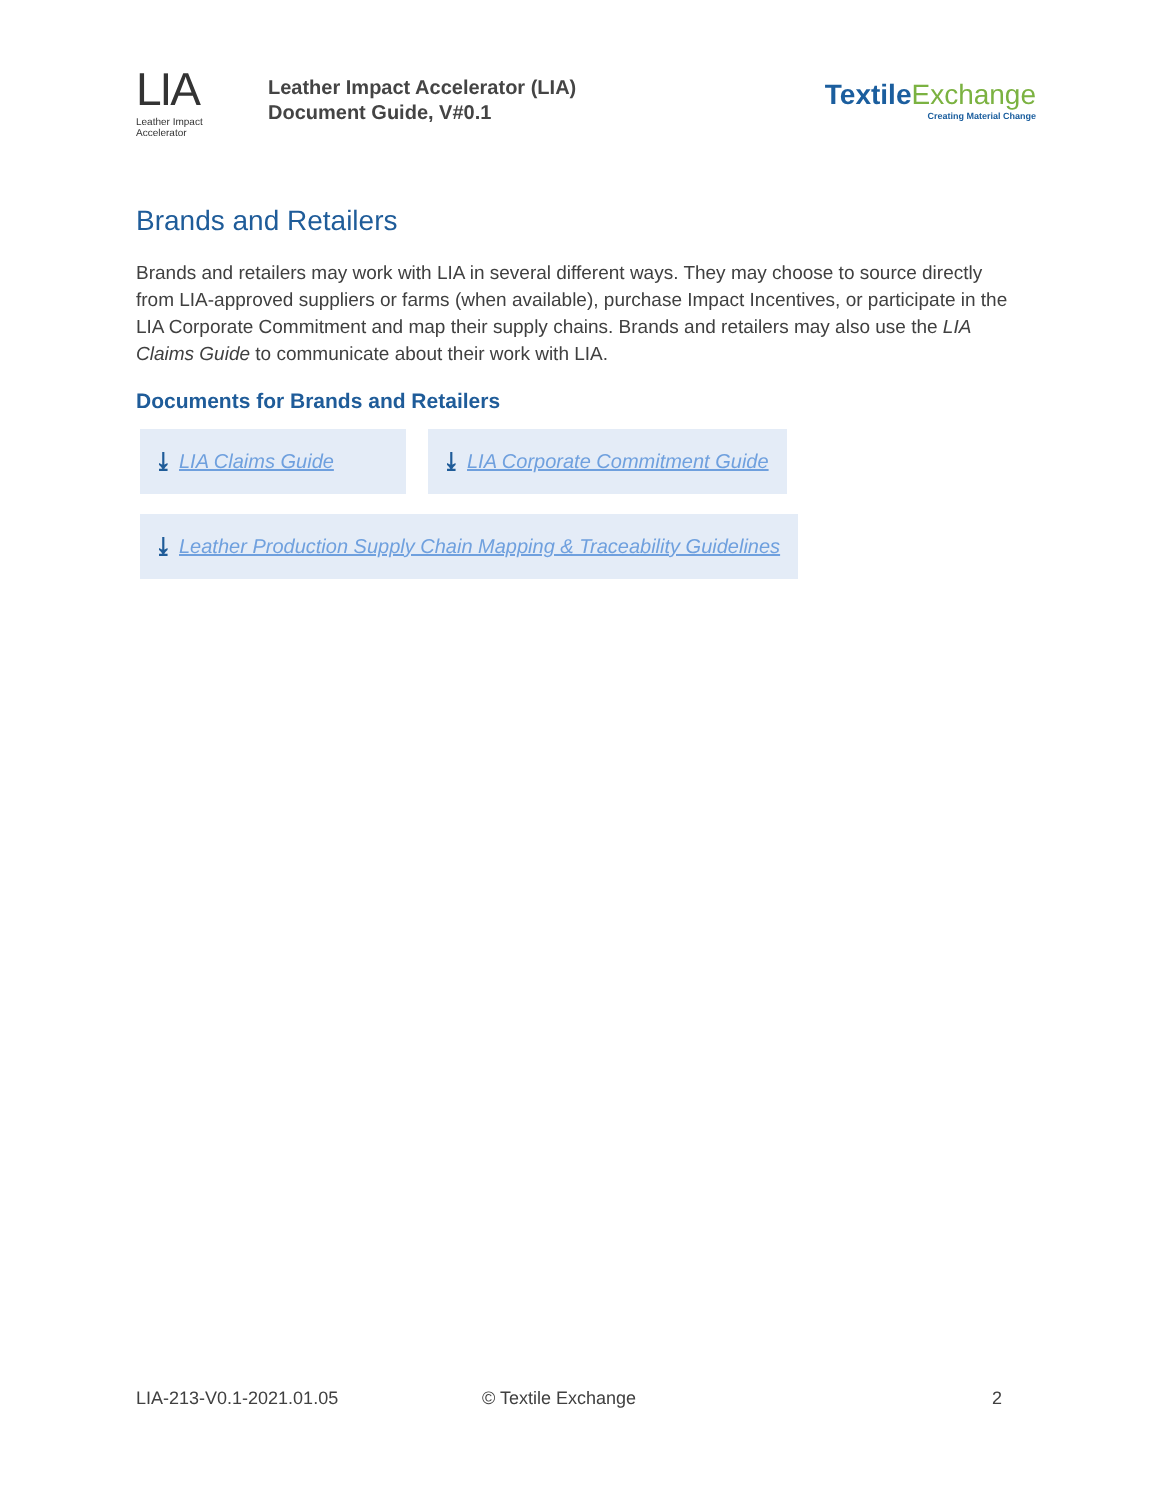LIA
Leather Impact Accelerator
Leather Impact Accelerator (LIA)
Document Guide, V#0.1
TextileExchange
Creating Material Change
Brands and Retailers
Brands and retailers may work with LIA in several different ways. They may choose to source directly from LIA-approved suppliers or farms (when available), purchase Impact Incentives, or participate in the LIA Corporate Commitment and map their supply chains. Brands and retailers may also use the LIA Claims Guide to communicate about their work with LIA.
Documents for Brands and Retailers
⤓ LIA Claims Guide ⤓ LIA Corporate Commitment Guide
⤓ Leather Production Supply Chain Mapping & Traceability Guidelines
LIA-213-V0.1-2021.01.05 © Textile Exchange 2